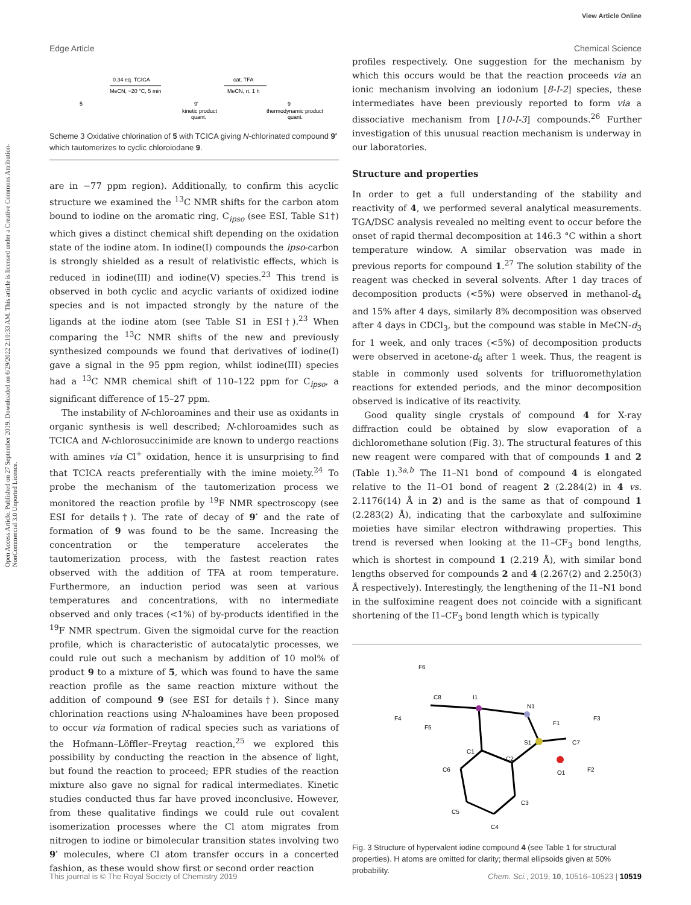View Article Online
Edge Article Chemical Science
Open Access Article. Published on 27 September 2019. Downloaded on 6/29/2022 2:10:33 AM. This article is licensed under a Creative Commons Attribution-NonCommercial 3.0 Unported Licence.
5
0.34 eq. TCICA
MeCN, −20 °C, 5 min
9′
kinetic product
quant.
cat. TFA
MeCN, rt, 1 h
9
thermodynamic product
quant.
Scheme 3 Oxidative chlorination of 5 with TCICA giving N-chlorinated compound 9′ which tautomerizes to cyclic chloroiodane 9.
are in −77 ppm region). Additionally, to confirm this acyclic structure we examined the <sup>13</sup>C NMR shifts for the carbon atom bound to iodine on the aromatic ring, C<sub>ipso</sub> (see ESI, Table S1†) which gives a distinct chemical shift depending on the oxidation state of the iodine atom. In iodine(I) compounds the ipso-carbon is strongly shielded as a result of relativistic effects, which is reduced in iodine(III) and iodine(V) species.<sup>23</sup> This trend is observed in both cyclic and acyclic variants of oxidized iodine species and is not impacted strongly by the nature of the ligands at the iodine atom (see Table S1 in ESI†).<sup>23</sup> When comparing the <sup>13</sup>C NMR shifts of the new and previously synthesized compounds we found that derivatives of iodine(I) gave a signal in the 95 ppm region, whilst iodine(III) species had a <sup>13</sup>C NMR chemical shift of 110–122 ppm for C<sub>ipso</sub>, a significant difference of 15–27 ppm.
The instability of N-chloroamines and their use as oxidants in organic synthesis is well described; N-chloroamides such as TCICA and N-chlorosuccinimide are known to undergo reactions with amines via Cl<sup>+</sup> oxidation, hence it is unsurprising to find that TCICA reacts preferentially with the imine moiety.<sup>24</sup> To probe the mechanism of the tautomerization process we monitored the reaction profile by <sup>19</sup>F NMR spectroscopy (see ESI for details†). The rate of decay of 9′ and the rate of formation of 9 was found to be the same. Increasing the concentration or the temperature accelerates the tautomerization process, with the fastest reaction rates observed with the addition of TFA at room temperature. Furthermore, an induction period was seen at various temperatures and concentrations, with no intermediate observed and only traces (<1%) of by-products identified in the <sup>19</sup>F NMR spectrum. Given the sigmoidal curve for the reaction profile, which is characteristic of autocatalytic processes, we could rule out such a mechanism by addition of 10 mol% of product 9 to a mixture of 5, which was found to have the same reaction profile as the same reaction mixture without the addition of compound 9 (see ESI for details†). Since many chlorination reactions using N-haloamines have been proposed to occur via formation of radical species such as variations of the Hofmann–Löffler–Freytag reaction,<sup>25</sup> we explored this possibility by conducting the reaction in the absence of light, but found the reaction to proceed; EPR studies of the reaction mixture also gave no signal for radical intermediates. Kinetic studies conducted thus far have proved inconclusive. However, from these qualitative findings we could rule out covalent isomerization processes where the Cl atom migrates from nitrogen to iodine or bimolecular transition states involving two 9′ molecules, where Cl atom transfer occurs in a concerted fashion, as these would show first or second order reaction
profiles respectively. One suggestion for the mechanism by which this occurs would be that the reaction proceeds via an ionic mechanism involving an iodonium [8-I-2] species, these intermediates have been previously reported to form via a dissociative mechanism from [10-I-3] compounds.<sup>26</sup> Further investigation of this unusual reaction mechanism is underway in our laboratories.
Structure and properties
In order to get a full understanding of the stability and reactivity of 4, we performed several analytical measurements. TGA/DSC analysis revealed no melting event to occur before the onset of rapid thermal decomposition at 146.3 °C within a short temperature window. A similar observation was made in previous reports for compound 1.<sup>27</sup> The solution stability of the reagent was checked in several solvents. After 1 day traces of decomposition products (<5%) were observed in methanol-d<sub>4</sub> and 15% after 4 days, similarly 8% decomposition was observed after 4 days in CDCl<sub>3</sub>, but the compound was stable in MeCN-d<sub>3</sub> for 1 week, and only traces (<5%) of decomposition products were observed in acetone-d<sub>6</sub> after 1 week. Thus, the reagent is stable in commonly used solvents for trifluoromethylation reactions for extended periods, and the minor decomposition observed is indicative of its reactivity.
Good quality single crystals of compound 4 for X-ray diffraction could be obtained by slow evaporation of a dichloromethane solution (Fig. 3). The structural features of this new reagent were compared with that of compounds 1 and 2 (Table 1).<sup>3a,b</sup> The I1–N1 bond of compound 4 is elongated relative to the I1–O1 bond of reagent 2 (2.284(2) in 4 vs. 2.1176(14) Å in 2) and is the same as that of compound 1 (2.283(2) Å), indicating that the carboxylate and sulfoximine moieties have similar electron withdrawing properties. This trend is reversed when looking at the I1–CF<sub>3</sub> bond lengths, which is shortest in compound 1 (2.219 Å), with similar bond lengths observed for compounds 2 and 4 (2.267(2) and 2.250(3) Å respectively). Interestingly, the lengthening of the I1–N1 bond in the sulfoximine reagent does not coincide with a significant shortening of the I1–CF<sub>3</sub> bond length which is typically
F6
C8
F4
F5
I1
N1
F1
F3
S1
C7
F2
O1
C1
C2
C6
C3
C5
C4
Fig. 3 Structure of hypervalent iodine compound 4 (see Table 1 for structural properties). H atoms are omitted for clarity; thermal ellipsoids given at 50% probability.
This journal is © The Royal Society of Chemistry 2019 Chem. Sci., 2019, 10, 10516–10523 | 10519